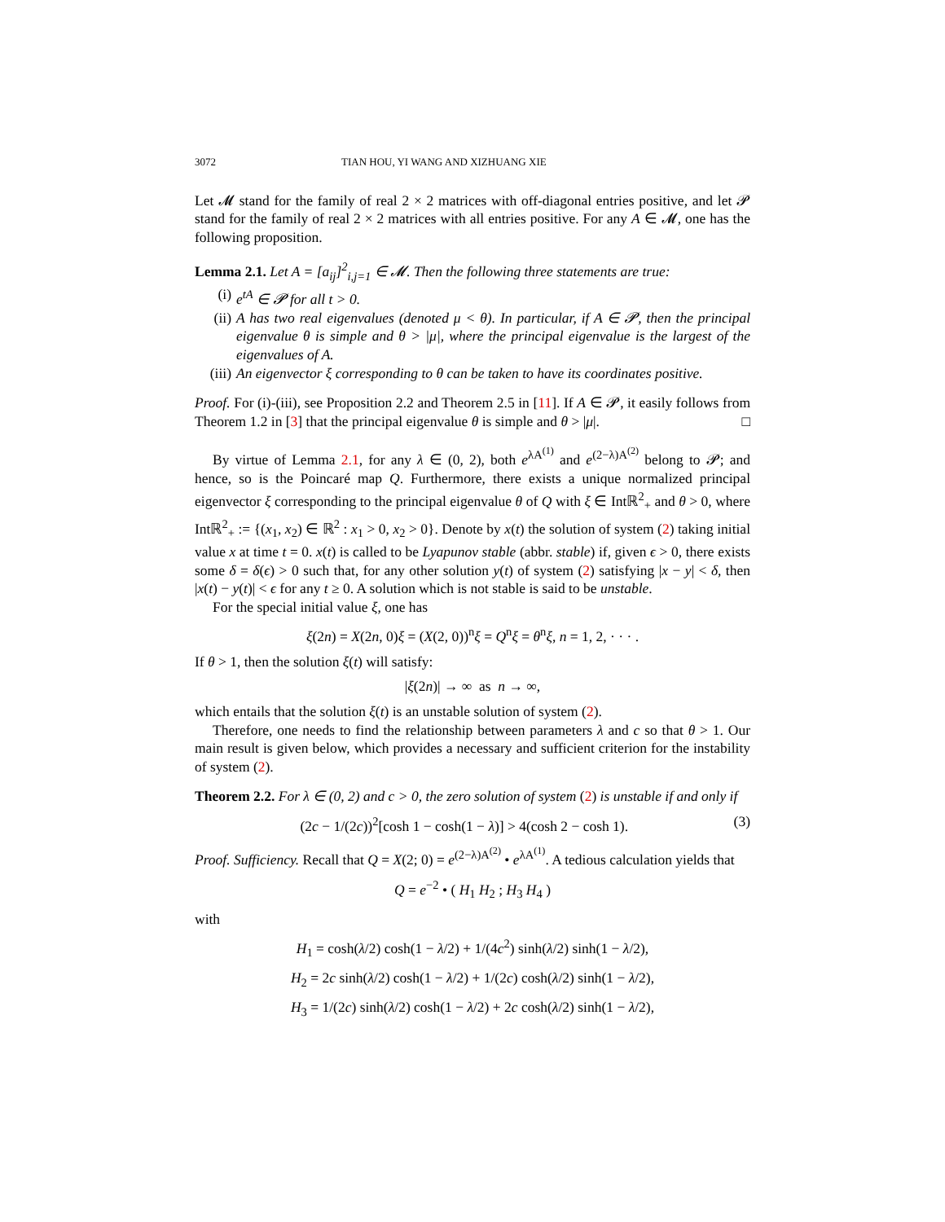3072 TIAN HOU, YI WANG AND XIZHUANG XIE
Let 𝓜 stand for the family of real 2 × 2 matrices with off-diagonal entries positive, and let 𝓟 stand for the family of real 2 × 2 matrices with all entries positive. For any A ∈ 𝓜, one has the following proposition.
Lemma 2.1. Let A = [a<sub>ij</sub>]<sup>2</sup><sub>i,j=1</sub> ∈ 𝓜. Then the following three statements are true:
(i) e<sup>tA</sup> ∈ 𝓟 for all t > 0.
(ii) A has two real eigenvalues (denoted μ < θ). In particular, if A ∈ 𝓟, then the principal eigenvalue θ is simple and θ > |μ|, where the principal eigenvalue is the largest of the eigenvalues of A.
(iii)
An eigenvector ξ corresponding to θ can be taken to have its coordinates positive.
Proof. For (i)-(iii), see Proposition 2.2 and Theorem 2.5 in [11]. If A ∈ 𝓟, it easily follows from Theorem 1.2 in [3] that the principal eigenvalue θ is simple and θ > |μ|. □
By virtue of Lemma 2.1, for any λ ∈ (0, 2), both e<sup>λA<sup>(1)</sup></sup> and e<sup>(2−λ)A<sup>(2)</sup></sup> belong to 𝓟; and hence, so is the Poincaré map Q. Furthermore, there exists a unique normalized principal eigenvector ξ corresponding to the principal eigenvalue θ of Q with ξ ∈ Intℝ<sup>2</sup><sub>+</sub> and θ > 0, where Intℝ<sup>2</sup><sub>+</sub> := {(x<sub>1</sub>, x<sub>2</sub>) ∈ ℝ<sup>2</sup> : x<sub>1</sub> > 0, x<sub>2</sub> > 0}. Denote by x(t) the solution of system (2) taking initial value x at time t = 0. x(t) is called to be Lyapunov stable (abbr. stable) if, given ϵ > 0, there exists some δ = δ(ϵ) > 0 such that, for any other solution y(t) of system (2) satisfying |x − y| < δ, then |x(t) − y(t)| < ϵ for any t ≥ 0. A solution which is not stable is said to be unstable.
For the special initial value ξ, one has
ξ(2n) = X(2n, 0)ξ = (X(2, 0))<sup>n</sup>ξ = Q<sup>n</sup>ξ = θ<sup>n</sup>ξ, n = 1, 2, · · · .
If θ > 1, then the solution ξ(t) will satisfy:
|ξ(2n)| → ∞ as n → ∞,
which entails that the solution ξ(t) is an unstable solution of system (2).
Therefore, one needs to find the relationship between parameters λ and c so that θ > 1. Our main result is given below, which provides a necessary and sufficient criterion for the instability of system (2).
Theorem 2.2. For λ ∈ (0, 2) and c > 0, the zero solution of system (2) is unstable if and only if
(2c − 1/(2c))<sup>2</sup>[cosh 1 − cosh(1 − λ)] > 4(cosh 2 − cosh 1). (3)
Proof. Sufficiency. Recall that Q = X(2; 0) = e<sup>(2−λ)A<sup>(2)</sup></sup> • e<sup>λA<sup>(1)</sup></sup>. A tedious calculation yields that
Q = e<sup>−2</sup> • ( H<sub>1</sub> H<sub>2</sub> ; H<sub>3</sub> H<sub>4</sub> )
with
H<sub>1</sub> = cosh(λ/2) cosh(1 − λ/2) + 1/(4c<sup>2</sup>) sinh(λ/2) sinh(1 − λ/2),
H<sub>2</sub> = 2c sinh(λ/2) cosh(1 − λ/2) + 1/(2c) cosh(λ/2) sinh(1 − λ/2),
H<sub>3</sub> = 1/(2c) sinh(λ/2) cosh(1 − λ/2) + 2c cosh(λ/2) sinh(1 − λ/2),